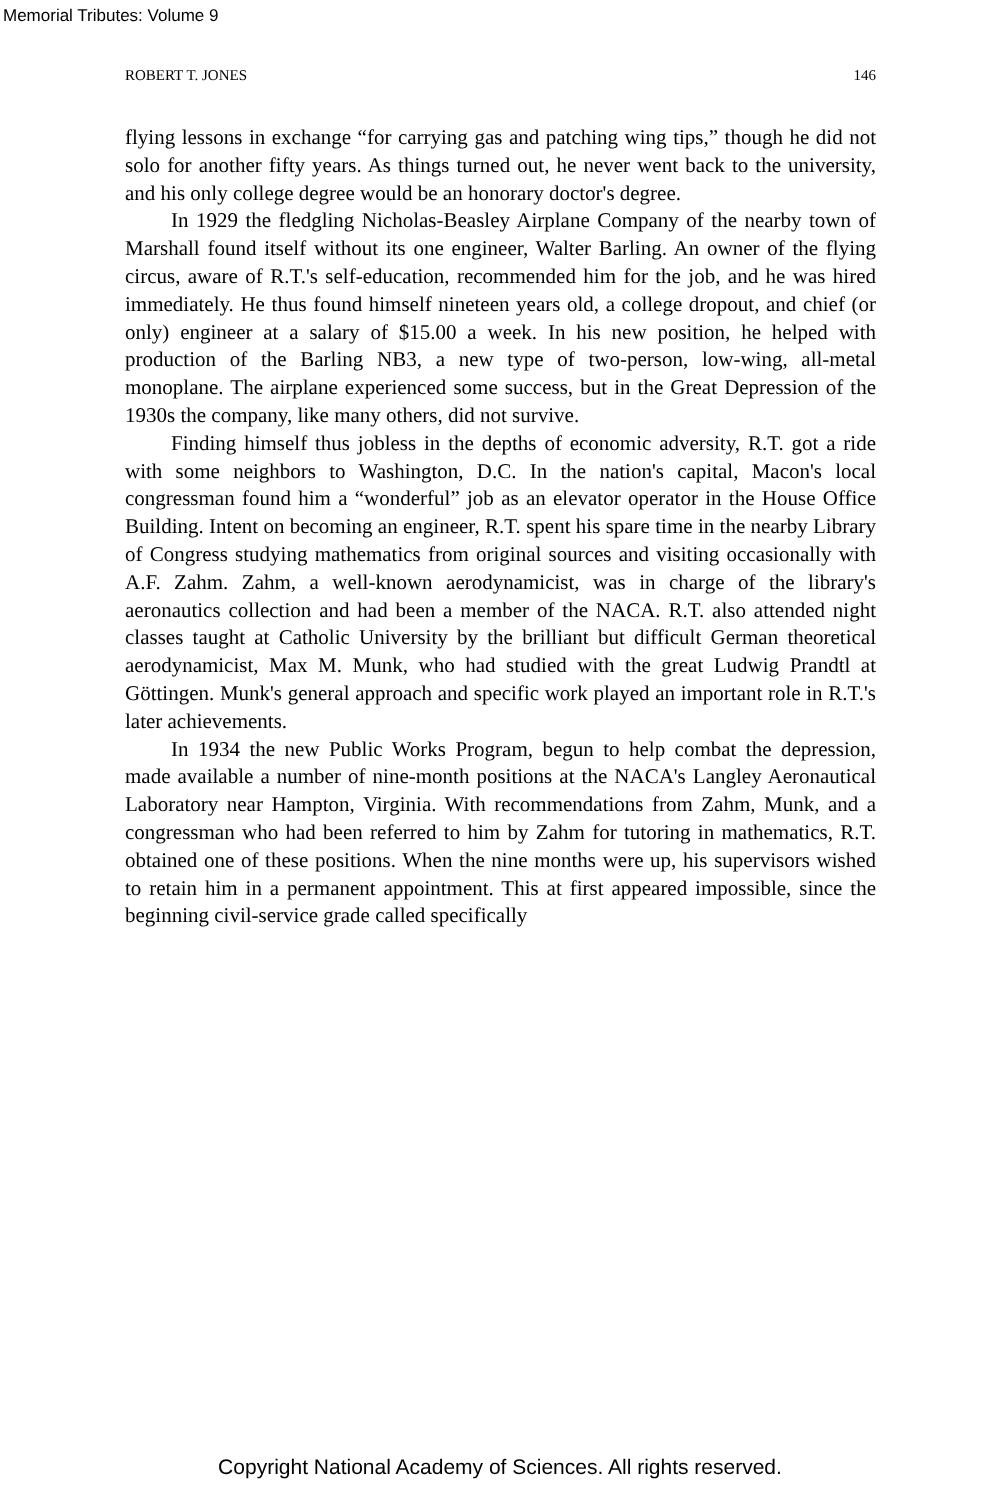Memorial Tributes: Volume 9
ROBERT T. JONES 146
flying lessons in exchange “for carrying gas and patching wing tips,” though he did not solo for another fifty years. As things turned out, he never went back to the university, and his only college degree would be an honorary doctor's degree.
In 1929 the fledgling Nicholas-Beasley Airplane Company of the nearby town of Marshall found itself without its one engineer, Walter Barling. An owner of the flying circus, aware of R.T.'s self-education, recommended him for the job, and he was hired immediately. He thus found himself nineteen years old, a college dropout, and chief (or only) engineer at a salary of $15.00 a week. In his new position, he helped with production of the Barling NB3, a new type of two-person, low-wing, all-metal monoplane. The airplane experienced some success, but in the Great Depression of the 1930s the company, like many others, did not survive.
Finding himself thus jobless in the depths of economic adversity, R.T. got a ride with some neighbors to Washington, D.C. In the nation's capital, Macon's local congressman found him a “wonderful” job as an elevator operator in the House Office Building. Intent on becoming an engineer, R.T. spent his spare time in the nearby Library of Congress studying mathematics from original sources and visiting occasionally with A.F. Zahm. Zahm, a well-known aerodynamicist, was in charge of the library's aeronautics collection and had been a member of the NACA. R.T. also attended night classes taught at Catholic University by the brilliant but difficult German theoretical aerodynamicist, Max M. Munk, who had studied with the great Ludwig Prandtl at Göttingen. Munk's general approach and specific work played an important role in R.T.'s later achievements.
In 1934 the new Public Works Program, begun to help combat the depression, made available a number of nine-month positions at the NACA's Langley Aeronautical Laboratory near Hampton, Virginia. With recommendations from Zahm, Munk, and a congressman who had been referred to him by Zahm for tutoring in mathematics, R.T. obtained one of these positions. When the nine months were up, his supervisors wished to retain him in a permanent appointment. This at first appeared impossible, since the beginning civil-service grade called specifically
Copyright National Academy of Sciences. All rights reserved.